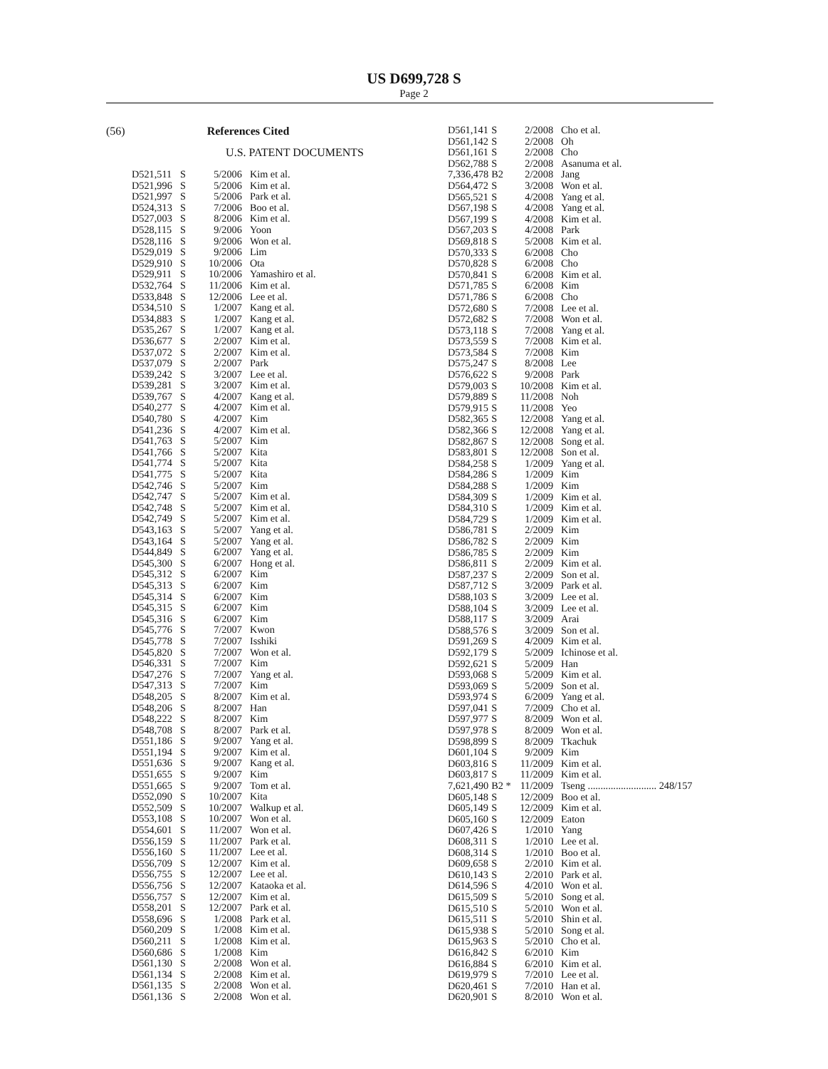US D699,728 S
Page 2
(56) References Cited
U.S. PATENT DOCUMENTS
| D521,511 | S | 5/2006 | Kim et al. |
| D521,996 | S | 5/2006 | Kim et al. |
| D521,997 | S | 5/2006 | Park et al. |
| D524,313 | S | 7/2006 | Boo et al. |
| D527,003 | S | 8/2006 | Kim et al. |
| D528,115 | S | 9/2006 | Yoon |
| D528,116 | S | 9/2006 | Won et al. |
| D529,019 | S | 9/2006 | Lim |
| D529,910 | S | 10/2006 | Ota |
| D529,911 | S | 10/2006 | Yamashiro et al. |
| D532,764 | S | 11/2006 | Kim et al. |
| D533,848 | S | 12/2006 | Lee et al. |
| D534,510 | S | 1/2007 | Kang et al. |
| D534,883 | S | 1/2007 | Kang et al. |
| D535,267 | S | 1/2007 | Kang et al. |
| D536,677 | S | 2/2007 | Kim et al. |
| D537,072 | S | 2/2007 | Kim et al. |
| D537,079 | S | 2/2007 | Park |
| D539,242 | S | 3/2007 | Lee et al. |
| D539,281 | S | 3/2007 | Kim et al. |
| D539,767 | S | 4/2007 | Kang et al. |
| D540,277 | S | 4/2007 | Kim et al. |
| D540,780 | S | 4/2007 | Kim |
| D541,236 | S | 4/2007 | Kim et al. |
| D541,763 | S | 5/2007 | Kim |
| D541,766 | S | 5/2007 | Kita |
| D541,774 | S | 5/2007 | Kita |
| D541,775 | S | 5/2007 | Kita |
| D542,746 | S | 5/2007 | Kim |
| D542,747 | S | 5/2007 | Kim et al. |
| D542,748 | S | 5/2007 | Kim et al. |
| D542,749 | S | 5/2007 | Kim et al. |
| D543,163 | S | 5/2007 | Yang et al. |
| D543,164 | S | 5/2007 | Yang et al. |
| D544,849 | S | 6/2007 | Yang et al. |
| D545,300 | S | 6/2007 | Hong et al. |
| D545,312 | S | 6/2007 | Kim |
| D545,313 | S | 6/2007 | Kim |
| D545,314 | S | 6/2007 | Kim |
| D545,315 | S | 6/2007 | Kim |
| D545,316 | S | 6/2007 | Kim |
| D545,776 | S | 7/2007 | Kwon |
| D545,778 | S | 7/2007 | Isshiki |
| D545,820 | S | 7/2007 | Won et al. |
| D546,331 | S | 7/2007 | Kim |
| D547,276 | S | 7/2007 | Yang et al. |
| D547,313 | S | 7/2007 | Kim |
| D548,205 | S | 8/2007 | Kim et al. |
| D548,206 | S | 8/2007 | Han |
| D548,222 | S | 8/2007 | Kim |
| D548,708 | S | 8/2007 | Park et al. |
| D551,186 | S | 9/2007 | Yang et al. |
| D551,194 | S | 9/2007 | Kim et al. |
| D551,636 | S | 9/2007 | Kang et al. |
| D551,655 | S | 9/2007 | Kim |
| D551,665 | S | 9/2007 | Tom et al. |
| D552,090 | S | 10/2007 | Kita |
| D552,509 | S | 10/2007 | Walkup et al. |
| D553,108 | S | 10/2007 | Won et al. |
| D554,601 | S | 11/2007 | Won et al. |
| D556,159 | S | 11/2007 | Park et al. |
| D556,160 | S | 11/2007 | Lee et al. |
| D556,709 | S | 12/2007 | Kim et al. |
| D556,755 | S | 12/2007 | Lee et al. |
| D556,756 | S | 12/2007 | Kataoka et al. |
| D556,757 | S | 12/2007 | Kim et al. |
| D558,201 | S | 12/2007 | Park et al. |
| D558,696 | S | 1/2008 | Park et al. |
| D560,209 | S | 1/2008 | Kim et al. |
| D560,211 | S | 1/2008 | Kim et al. |
| D560,686 | S | 1/2008 | Kim |
| D561,130 | S | 2/2008 | Won et al. |
| D561,134 | S | 2/2008 | Kim et al. |
| D561,135 | S | 2/2008 | Won et al. |
| D561,136 | S | 2/2008 | Won et al. |
| D561,141 | S | 2/2008 | Cho et al. |
| D561,142 | S | 2/2008 | Oh |
| D561,161 | S | 2/2008 | Cho |
| D562,788 | S | 2/2008 | Asanuma et al. |
| 7,336,478 | B2 | 2/2008 | Jang |
| D564,472 | S | 3/2008 | Won et al. |
| D565,521 | S | 4/2008 | Yang et al. |
| D567,198 | S | 4/2008 | Yang et al. |
| D567,199 | S | 4/2008 | Kim et al. |
| D567,203 | S | 4/2008 | Park |
| D569,818 | S | 5/2008 | Kim et al. |
| D570,333 | S | 6/2008 | Cho |
| D570,828 | S | 6/2008 | Cho |
| D570,841 | S | 6/2008 | Kim et al. |
| D571,785 | S | 6/2008 | Kim |
| D571,786 | S | 6/2008 | Cho |
| D572,680 | S | 7/2008 | Lee et al. |
| D572,682 | S | 7/2008 | Won et al. |
| D573,118 | S | 7/2008 | Yang et al. |
| D573,559 | S | 7/2008 | Kim et al. |
| D573,584 | S | 7/2008 | Kim |
| D575,247 | S | 8/2008 | Lee |
| D576,622 | S | 9/2008 | Park |
| D579,003 | S | 10/2008 | Kim et al. |
| D579,889 | S | 11/2008 | Noh |
| D579,915 | S | 11/2008 | Yeo |
| D582,365 | S | 12/2008 | Yang et al. |
| D582,366 | S | 12/2008 | Yang et al. |
| D582,867 | S | 12/2008 | Song et al. |
| D583,801 | S | 12/2008 | Son et al. |
| D584,258 | S | 1/2009 | Yang et al. |
| D584,286 | S | 1/2009 | Kim |
| D584,288 | S | 1/2009 | Kim |
| D584,309 | S | 1/2009 | Kim et al. |
| D584,310 | S | 1/2009 | Kim et al. |
| D584,729 | S | 1/2009 | Kim et al. |
| D586,781 | S | 2/2009 | Kim |
| D586,782 | S | 2/2009 | Kim |
| D586,785 | S | 2/2009 | Kim |
| D586,811 | S | 2/2009 | Kim et al. |
| D587,237 | S | 2/2009 | Son et al. |
| D587,712 | S | 3/2009 | Park et al. |
| D588,103 | S | 3/2009 | Lee et al. |
| D588,104 | S | 3/2009 | Lee et al. |
| D588,117 | S | 3/2009 | Arai |
| D588,576 | S | 3/2009 | Son et al. |
| D591,269 | S | 4/2009 | Kim et al. |
| D592,179 | S | 5/2009 | Ichinose et al. |
| D592,621 | S | 5/2009 | Han |
| D593,068 | S | 5/2009 | Kim et al. |
| D593,069 | S | 5/2009 | Son et al. |
| D593,974 | S | 6/2009 | Yang et al. |
| D597,041 | S | 7/2009 | Cho et al. |
| D597,977 | S | 8/2009 | Won et al. |
| D597,978 | S | 8/2009 | Won et al. |
| D598,899 | S | 8/2009 | Tkachuk |
| D601,104 | S | 9/2009 | Kim |
| D603,816 | S | 11/2009 | Kim et al. |
| D603,817 | S | 11/2009 | Kim et al. |
| 7,621,490 | B2 * | 11/2009 | Tseng ........................... 248/157 |
| D605,148 | S | 12/2009 | Boo et al. |
| D605,149 | S | 12/2009 | Kim et al. |
| D605,160 | S | 12/2009 | Eaton |
| D607,426 | S | 1/2010 | Yang |
| D608,311 | S | 1/2010 | Lee et al. |
| D608,314 | S | 1/2010 | Boo et al. |
| D609,658 | S | 2/2010 | Kim et al. |
| D610,143 | S | 2/2010 | Park et al. |
| D614,596 | S | 4/2010 | Won et al. |
| D615,509 | S | 5/2010 | Song et al. |
| D615,510 | S | 5/2010 | Won et al. |
| D615,511 | S | 5/2010 | Shin et al. |
| D615,938 | S | 5/2010 | Song et al. |
| D615,963 | S | 5/2010 | Cho et al. |
| D616,842 | S | 6/2010 | Kim |
| D616,884 | S | 6/2010 | Kim et al. |
| D619,979 | S | 7/2010 | Lee et al. |
| D620,461 | S | 7/2010 | Han et al. |
| D620,901 | S | 8/2010 | Won et al. |